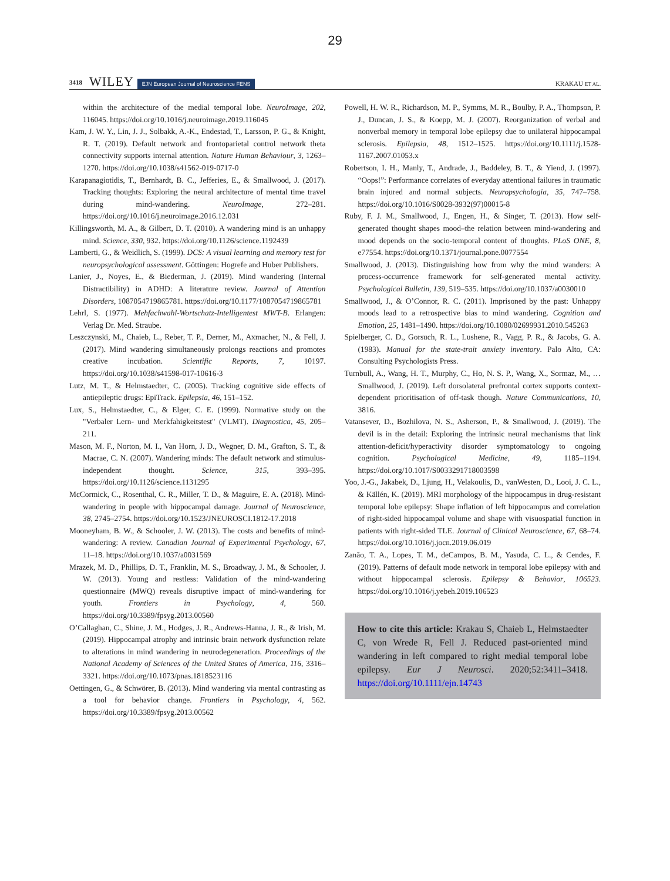29
3418 WILEY EJN European Journal of Neuroscience FENS KRAKAU ET AL.
within the architecture of the medial temporal lobe. NeuroImage, 202, 116045. https://doi.org/10.1016/j.neuroimage.2019.116045
Kam, J. W. Y., Lin, J. J., Solbakk, A.-K., Endestad, T., Larsson, P. G., & Knight, R. T. (2019). Default network and frontoparietal control network theta connectivity supports internal attention. Nature Human Behaviour, 3, 1263–1270. https://doi.org/10.1038/s41562-019-0717-0
Karapanagiotidis, T., Bernhardt, B. C., Jefferies, E., & Smallwood, J. (2017). Tracking thoughts: Exploring the neural architecture of mental time travel during mind-wandering. NeuroImage, 272–281. https://doi.org/10.1016/j.neuroimage.2016.12.031
Killingsworth, M. A., & Gilbert, D. T. (2010). A wandering mind is an unhappy mind. Science, 330, 932. https://doi.org/10.1126/science.1192439
Lamberti, G., & Weidlich, S. (1999). DCS: A visual learning and memory test for neuropsychological assessment. Göttingen: Hogrefe and Huber Publishers.
Lanier, J., Noyes, E., & Biederman, J. (2019). Mind wandering (Internal Distractibility) in ADHD: A literature review. Journal of Attention Disorders, 1087054719865781. https://doi.org/10.1177/1087054719865781
Lehrl, S. (1977). Mehfachwahl-Wortschatz-Intelligentest MWT-B. Erlangen: Verlag Dr. Med. Straube.
Leszczynski, M., Chaieb, L., Reber, T. P., Derner, M., Axmacher, N., & Fell, J. (2017). Mind wandering simultaneously prolongs reactions and promotes creative incubation. Scientific Reports, 7, 10197. https://doi.org/10.1038/s41598-017-10616-3
Lutz, M. T., & Helmstaedter, C. (2005). Tracking cognitive side effects of antiepileptic drugs: EpiTrack. Epilepsia, 46, 151–152.
Lux, S., Helmstaedter, C., & Elger, C. E. (1999). Normative study on the "Verbaler Lern- und Merkfahigkeitstest" (VLMT). Diagnostica, 45, 205–211.
Mason, M. F., Norton, M. I., Van Horn, J. D., Wegner, D. M., Grafton, S. T., & Macrae, C. N. (2007). Wandering minds: The default network and stimulus-independent thought. Science, 315, 393–395. https://doi.org/10.1126/science.1131295
McCormick, C., Rosenthal, C. R., Miller, T. D., & Maguire, E. A. (2018). Mind-wandering in people with hippocampal damage. Journal of Neuroscience, 38, 2745–2754. https://doi.org/10.1523/JNEUROSCI.1812-17.2018
Mooneyham, B. W., & Schooler, J. W. (2013). The costs and benefits of mind-wandering: A review. Canadian Journal of Experimental Psychology, 67, 11–18. https://doi.org/10.1037/a0031569
Mrazek, M. D., Phillips, D. T., Franklin, M. S., Broadway, J. M., & Schooler, J. W. (2013). Young and restless: Validation of the mind-wandering questionnaire (MWQ) reveals disruptive impact of mind-wandering for youth. Frontiers in Psychology, 4, 560. https://doi.org/10.3389/fpsyg.2013.00560
O’Callaghan, C., Shine, J. M., Hodges, J. R., Andrews-Hanna, J. R., & Irish, M. (2019). Hippocampal atrophy and intrinsic brain network dysfunction relate to alterations in mind wandering in neurodegeneration. Proceedings of the National Academy of Sciences of the United States of America, 116, 3316–3321. https://doi.org/10.1073/pnas.1818523116
Oettingen, G., & Schwörer, B. (2013). Mind wandering via mental contrasting as a tool for behavior change. Frontiers in Psychology, 4, 562. https://doi.org/10.3389/fpsyg.2013.00562
Powell, H. W. R., Richardson, M. P., Symms, M. R., Boulby, P. A., Thompson, P. J., Duncan, J. S., & Koepp, M. J. (2007). Reorganization of verbal and nonverbal memory in temporal lobe epilepsy due to unilateral hippocampal sclerosis. Epilepsia, 48, 1512–1525. https://doi.org/10.1111/j.1528-1167.2007.01053.x
Robertson, I. H., Manly, T., Andrade, J., Baddeley, B. T., & Yiend, J. (1997). “Oops!”: Performance correlates of everyday attentional failures in traumatic brain injured and normal subjects. Neuropsychologia, 35, 747–758. https://doi.org/10.1016/S0028-3932(97)00015-8
Ruby, F. J. M., Smallwood, J., Engen, H., & Singer, T. (2013). How self-generated thought shapes mood–the relation between mind-wandering and mood depends on the socio-temporal content of thoughts. PLoS ONE, 8, e77554. https://doi.org/10.1371/journal.pone.0077554
Smallwood, J. (2013). Distinguishing how from why the mind wanders: A process-occurrence framework for self-generated mental activity. Psychological Bulletin, 139, 519–535. https://doi.org/10.1037/a0030010
Smallwood, J., & O’Connor, R. C. (2011). Imprisoned by the past: Unhappy moods lead to a retrospective bias to mind wandering. Cognition and Emotion, 25, 1481–1490. https://doi.org/10.1080/02699931.2010.545263
Spielberger, C. D., Gorsuch, R. L., Lushene, R., Vagg, P. R., & Jacobs, G. A. (1983). Manual for the state-trait anxiety inventory. Palo Alto, CA: Consulting Psychologists Press.
Turnbull, A., Wang, H. T., Murphy, C., Ho, N. S. P., Wang, X., Sormaz, M., … Smallwood, J. (2019). Left dorsolateral prefrontal cortex supports context-dependent prioritisation of off-task though. Nature Communications, 10, 3816.
Vatansever, D., Bozhilova, N. S., Asherson, P., & Smallwood, J. (2019). The devil is in the detail: Exploring the intrinsic neural mechanisms that link attention-deficit/hyperactivity disorder symptomatology to ongoing cognition. Psychological Medicine, 49, 1185–1194. https://doi.org/10.1017/S0033291718003598
Yoo, J.-G., Jakabek, D., Ljung, H., Velakoulis, D., vanWesten, D., Looi, J. C. L., & Källén, K. (2019). MRI morphology of the hippocampus in drug-resistant temporal lobe epilepsy: Shape inflation of left hippocampus and correlation of right-sided hippocampal volume and shape with visuospatial function in patients with right-sided TLE. Journal of Clinical Neuroscience, 67, 68–74. https://doi.org/10.1016/j.jocn.2019.06.019
Zanão, T. A., Lopes, T. M., deCampos, B. M., Yasuda, C. L., & Cendes, F. (2019). Patterns of default mode network in temporal lobe epilepsy with and without hippocampal sclerosis. Epilepsy & Behavior, 106523. https://doi.org/10.1016/j.yebeh.2019.106523
How to cite this article: Krakau S, Chaieb L, Helmstaedter C, von Wrede R, Fell J. Reduced past-oriented mind wandering in left compared to right medial temporal lobe epilepsy. Eur J Neurosci. 2020;52:3411–3418. https://doi.org/10.1111/ejn.14743